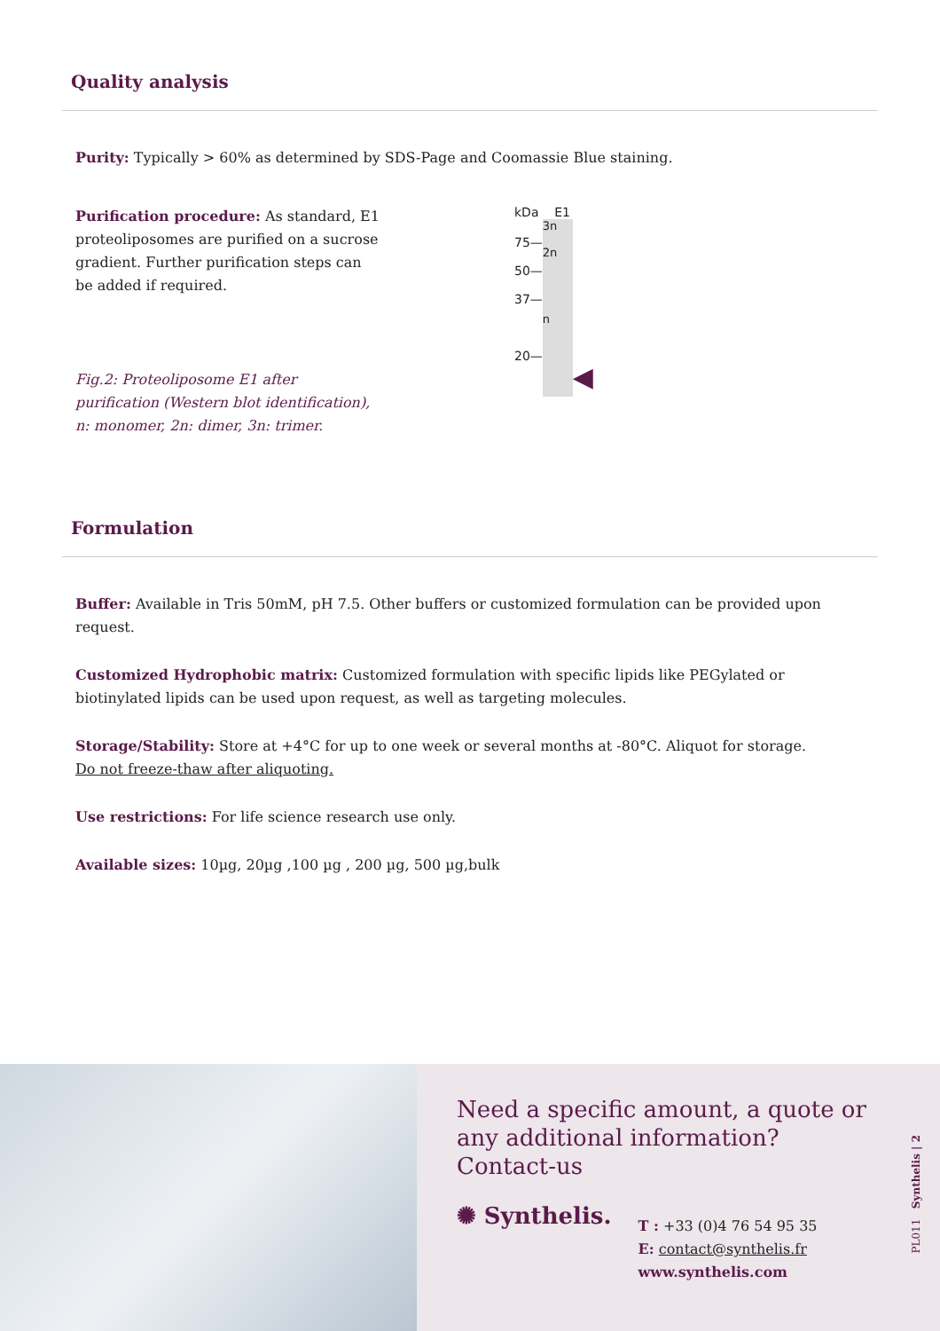Quality analysis
Purity: Typically > 60% as determined by SDS-Page and Coomassie Blue staining.
Purification procedure: As standard, E1 proteoliposomes are purified on a sucrose gradient. Further purification steps can be added if required.
Fig.2: Proteoliposome E1 after purification (Western blot identification), n: monomer, 2n: dimer, 3n: trimer.
kDa E1
75—
50—
37—
20—
3n
2n
n
◀
Formulation
Buffer: Available in Tris 50mM, pH 7.5. Other buffers or customized formulation can be provided upon request.
Customized Hydrophobic matrix: Customized formulation with specific lipids like PEGylated or biotinylated lipids can be used upon request, as well as targeting molecules.
Storage/Stability: Store at +4°C for up to one week or several months at -80°C. Aliquot for storage.
Do not freeze-thaw after aliquoting.
Use restrictions: For life science research use only.
Available sizes: 10µg, 20µg ,100 µg , 200 µg, 500 µg,bulk
Need a specific amount, a quote or
any additional information?
Contact-us
✺ Synthelis.
T : +33 (0)4 76 54 95 35
E: contact@synthelis.fr
www.synthelis.com
PL011 Synthelis | 2